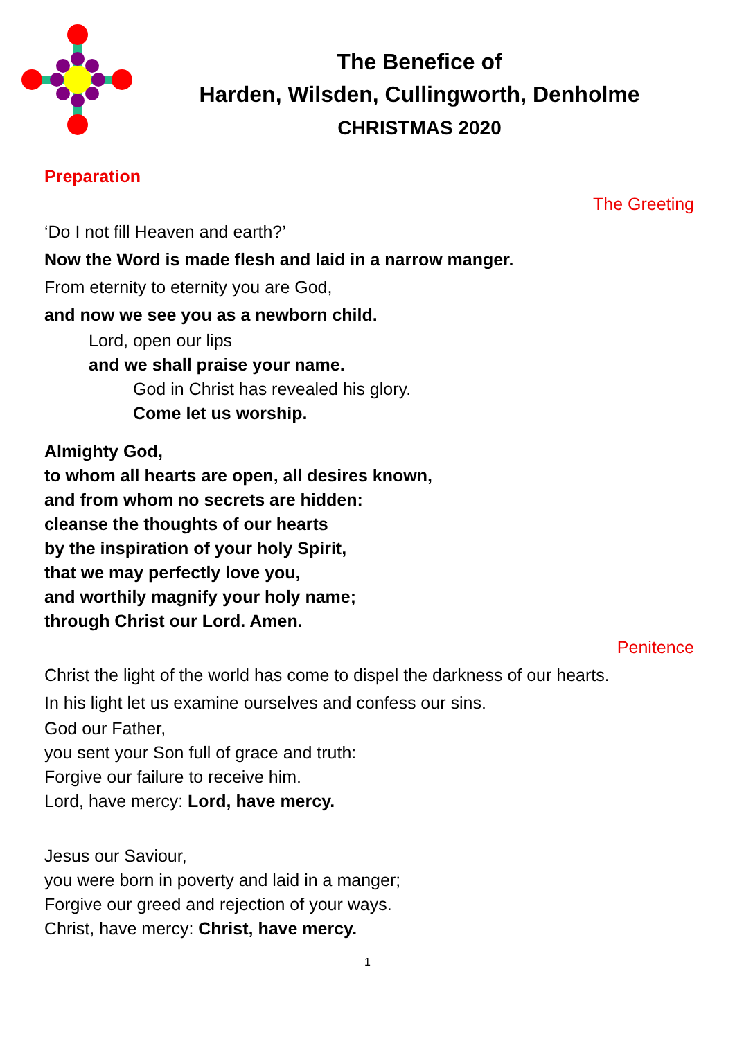The Benefice of
Harden, Wilsden, Cullingworth, Denholme
CHRISTMAS 2020
Preparation
The Greeting
‘Do I not fill Heaven and earth?’
Now the Word is made flesh and laid in a narrow manger.
From eternity to eternity you are God,
and now we see you as a newborn child.
Lord, open our lips
and we shall praise your name.
God in Christ has revealed his glory.
Come let us worship.
Almighty God,
to whom all hearts are open, all desires known,
and from whom no secrets are hidden:
cleanse the thoughts of our hearts
by the inspiration of your holy Spirit,
that we may perfectly love you,
and worthily magnify your holy name;
through Christ our Lord. Amen.
Penitence
Christ the light of the world has come to dispel the darkness of our hearts.
In his light let us examine ourselves and confess our sins.
God our Father,
you sent your Son full of grace and truth:
Forgive our failure to receive him.
Lord, have mercy: Lord, have mercy.
Jesus our Saviour,
you were born in poverty and laid in a manger;
Forgive our greed and rejection of your ways.
Christ, have mercy: Christ, have mercy.
1